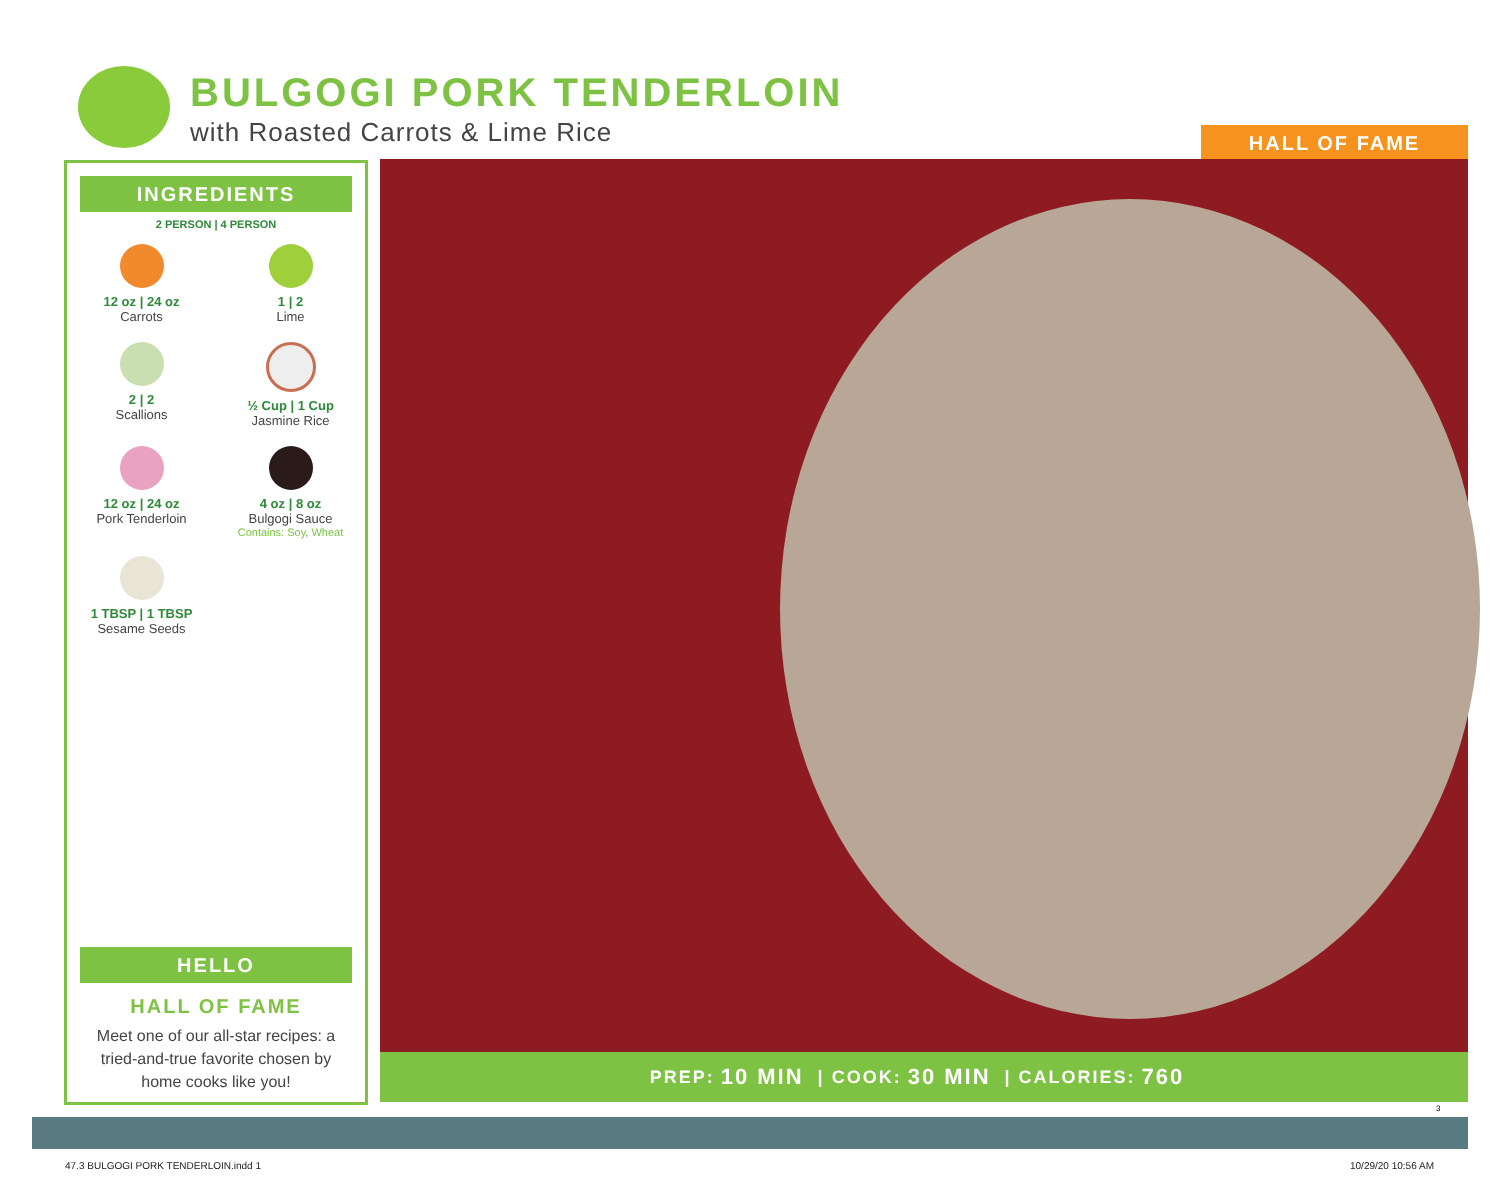BULGOGI PORK TENDERLOIN
with Roasted Carrots & Lime Rice
HALL OF FAME
INGREDIENTS
2 PERSON | 4 PERSON
12 oz | 24 oz
Carrots
1 | 2
Lime
2 | 2
Scallions
½ Cup | 1 Cup
Jasmine Rice
12 oz | 24 oz
Pork Tenderloin
4 oz | 8 oz
Bulgogi Sauce
Contains: Soy, Wheat
1 TBSP | 1 TBSP
Sesame Seeds
HELLO
HALL OF FAME
Meet one of our all-star recipes: a tried-and-true favorite chosen by home cooks like you!
PREP: 10 MIN | COOK: 30 MIN | CALORIES: 760
3
47.3 BULGOGI PORK TENDERLOIN.indd 1
10/29/20 10:56 AM